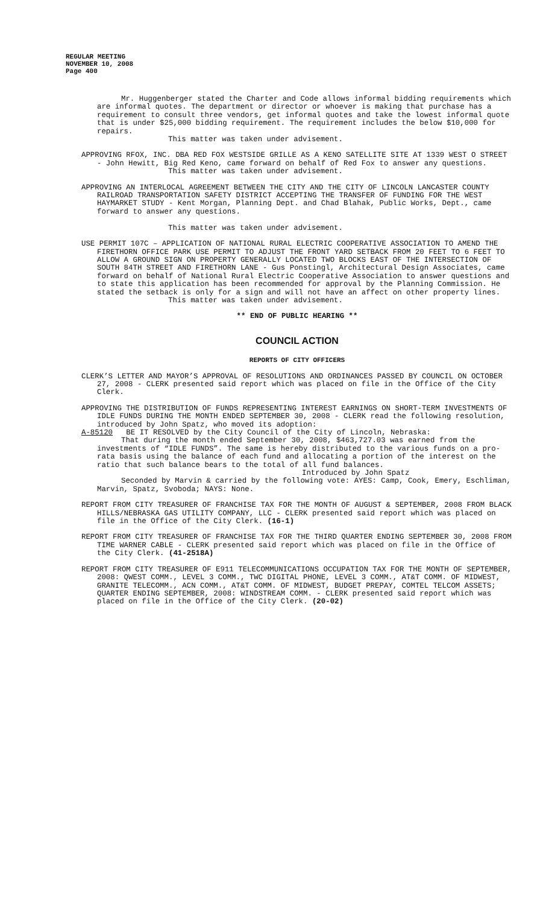REGULAR MEETING
NOVEMBER 10, 2008
Page 400
Mr. Huggenberger stated the Charter and Code allows informal bidding requirements which are informal quotes. The department or director or whoever is making that purchase has a requirement to consult three vendors, get informal quotes and take the lowest informal quote that is under $25,000 bidding requirement. The requirement includes the below $10,000 for repairs.
This matter was taken under advisement.
APPROVING RFOX, INC. DBA RED FOX WESTSIDE GRILLE AS A KENO SATELLITE SITE AT 1339 WEST O STREET - John Hewitt, Big Red Keno, came forward on behalf of Red Fox to answer any questions.
This matter was taken under advisement.
APPROVING AN INTERLOCAL AGREEMENT BETWEEN THE CITY AND THE CITY OF LINCOLN LANCASTER COUNTY RAILROAD TRANSPORTATION SAFETY DISTRICT ACCEPTING THE TRANSFER OF FUNDING FOR THE WEST HAYMARKET STUDY - Kent Morgan, Planning Dept. and Chad Blahak, Public Works, Dept., came forward to answer any questions.
This matter was taken under advisement.
USE PERMIT 107C – APPLICATION OF NATIONAL RURAL ELECTRIC COOPERATIVE ASSOCIATION TO AMEND THE FIRETHORN OFFICE PARK USE PERMIT TO ADJUST THE FRONT YARD SETBACK FROM 20 FEET TO 6 FEET TO ALLOW A GROUND SIGN ON PROPERTY GENERALLY LOCATED TWO BLOCKS EAST OF THE INTERSECTION OF SOUTH 84TH STREET AND FIRETHORN LANE - Gus Ponstingl, Architectural Design Associates, came forward on behalf of National Rural Electric Cooperative Association to answer questions and to state this application has been recommended for approval by the Planning Commission. He stated the setback is only for a sign and will not have an affect on other property lines.
This matter was taken under advisement.
** END OF PUBLIC HEARING **
COUNCIL ACTION
REPORTS OF CITY OFFICERS
CLERK’S LETTER AND MAYOR’S APPROVAL OF RESOLUTIONS AND ORDINANCES PASSED BY COUNCIL ON OCTOBER 27, 2008 - CLERK presented said report which was placed on file in the Office of the City Clerk.
APPROVING THE DISTRIBUTION OF FUNDS REPRESENTING INTEREST EARNINGS ON SHORT-TERM INVESTMENTS OF IDLE FUNDS DURING THE MONTH ENDED SEPTEMBER 30, 2008 - CLERK read the following resolution, introduced by John Spatz, who moved its adoption:
A-85120 BE IT RESOLVED by the City Council of the City of Lincoln, Nebraska:
That during the month ended September 30, 2008, $463,727.03 was earned from the investments of “IDLE FUNDS”. The same is hereby distributed to the various funds on a pro-rata basis using the balance of each fund and allocating a portion of the interest on the ratio that such balance bears to the total of all fund balances.
Introduced by John Spatz
Seconded by Marvin & carried by the following vote: AYES: Camp, Cook, Emery, Eschliman, Marvin, Spatz, Svoboda; NAYS: None.
REPORT FROM CITY TREASURER OF FRANCHISE TAX FOR THE MONTH OF AUGUST & SEPTEMBER, 2008 FROM BLACK HILLS/NEBRASKA GAS UTILITY COMPANY, LLC - CLERK presented said report which was placed on file in the Office of the City Clerk. (16-1)
REPORT FROM CITY TREASURER OF FRANCHISE TAX FOR THE THIRD QUARTER ENDING SEPTEMBER 30, 2008 FROM TIME WARNER CABLE - CLERK presented said report which was placed on file in the Office of the City Clerk. (41-2518A)
REPORT FROM CITY TREASURER OF E911 TELECOMMUNICATIONS OCCUPATION TAX FOR THE MONTH OF SEPTEMBER, 2008: QWEST COMM., LEVEL 3 COMM., TWC DIGITAL PHONE, LEVEL 3 COMM., AT&T COMM. OF MIDWEST, GRANITE TELECOMM., ACN COMM., AT&T COMM. OF MIDWEST, BUDGET PREPAY, COMTEL TELCOM ASSETS; QUARTER ENDING SEPTEMBER, 2008: WINDSTREAM COMM. - CLERK presented said report which was placed on file in the Office of the City Clerk. (20-02)